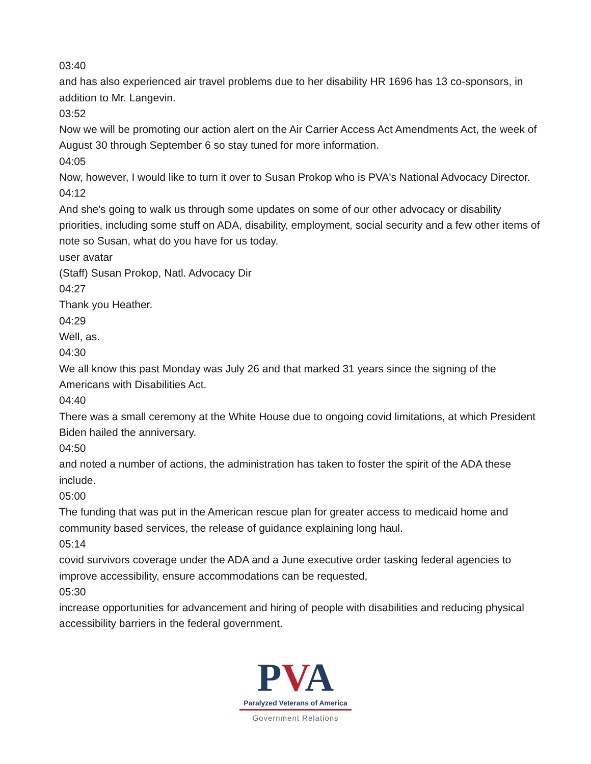03:40
and has also experienced air travel problems due to her disability HR 1696 has 13 co-sponsors, in addition to Mr. Langevin.
03:52
Now we will be promoting our action alert on the Air Carrier Access Act Amendments Act, the week of August 30 through September 6 so stay tuned for more information.
04:05
Now, however, I would like to turn it over to Susan Prokop who is PVA's National Advocacy Director.
04:12
And she's going to walk us through some updates on some of our other advocacy or disability priorities, including some stuff on ADA, disability, employment, social security and a few other items of note so Susan, what do you have for us today.
user avatar
(Staff) Susan Prokop, Natl. Advocacy Dir
04:27
Thank you Heather.
04:29
Well, as.
04:30
We all know this past Monday was July 26 and that marked 31 years since the signing of the Americans with Disabilities Act.
04:40
There was a small ceremony at the White House due to ongoing covid limitations, at which President Biden hailed the anniversary.
04:50
and noted a number of actions, the administration has taken to foster the spirit of the ADA these include.
05:00
The funding that was put in the American rescue plan for greater access to medicaid home and community based services, the release of guidance explaining long haul.
05:14
covid survivors coverage under the ADA and a June executive order tasking federal agencies to improve accessibility, ensure accommodations can be requested,
05:30
increase opportunities for advancement and hiring of people with disabilities and reducing physical accessibility barriers in the federal government.
PVA
Paralyzed Veterans of America
Government Relations